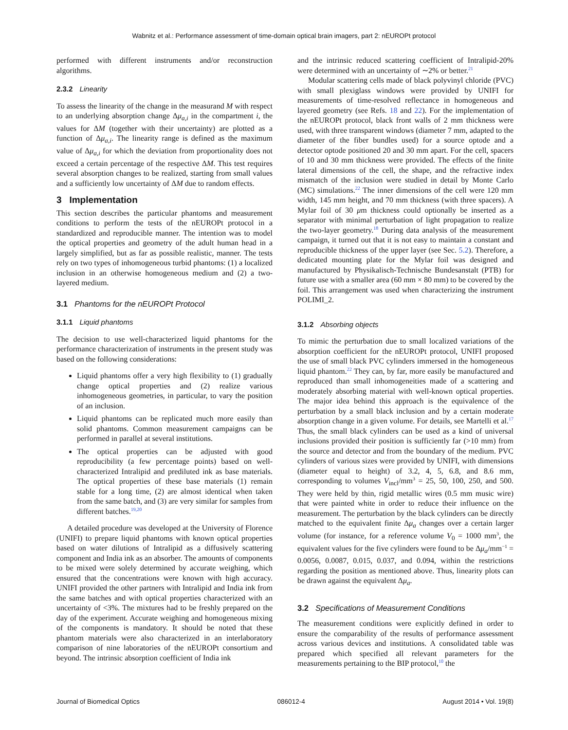Wabnitz et al.: Performance assessment of time-domain optical brain imagers, part 2: nEUROPt protocol
performed with different instruments and/or reconstruction algorithms.
2.3.2 Linearity
To assess the linearity of the change in the measurand M with respect to an underlying absorption change Δμ<sub>a,i</sub> in the compartment i, the values for ΔM (together with their uncertainty) are plotted as a function of Δμ<sub>a,i</sub>. The linearity range is defined as the maximum value of Δμ<sub>a,i</sub> for which the deviation from proportionality does not exceed a certain percentage of the respective ΔM. This test requires several absorption changes to be realized, starting from small values and a sufficiently low uncertainty of ΔM due to random effects.
3 Implementation
This section describes the particular phantoms and measurement conditions to perform the tests of the nEUROPt protocol in a standardized and reproducible manner. The intention was to model the optical properties and geometry of the adult human head in a largely simplified, but as far as possible realistic, manner. The tests rely on two types of inhomogeneous turbid phantoms: (1) a localized inclusion in an otherwise homogeneous medium and (2) a two-layered medium.
3.1 Phantoms for the nEUROPt Protocol
3.1.1 Liquid phantoms
The decision to use well-characterized liquid phantoms for the performance characterization of instruments in the present study was based on the following considerations:
Liquid phantoms offer a very high flexibility to (1) gradually change optical properties and (2) realize various inhomogeneous geometries, in particular, to vary the position of an inclusion.
Liquid phantoms can be replicated much more easily than solid phantoms. Common measurement campaigns can be performed in parallel at several institutions.
The optical properties can be adjusted with good reproducibility (a few percentage points) based on well-characterized Intralipid and prediluted ink as base materials. The optical properties of these base materials (1) remain stable for a long time, (2) are almost identical when taken from the same batch, and (3) are very similar for samples from different batches.<sup>19,20</sup>
A detailed procedure was developed at the University of Florence (UNIFI) to prepare liquid phantoms with known optical properties based on water dilutions of Intralipid as a diffusively scattering component and India ink as an absorber. The amounts of components to be mixed were solely determined by accurate weighing, which ensured that the concentrations were known with high accuracy. UNIFI provided the other partners with Intralipid and India ink from the same batches and with optical properties characterized with an uncertainty of <3%. The mixtures had to be freshly prepared on the day of the experiment. Accurate weighing and homogeneous mixing of the components is mandatory. It should be noted that these phantom materials were also characterized in an interlaboratory comparison of nine laboratories of the nEUROPt consortium and beyond. The intrinsic absorption coefficient of India ink
and the intrinsic reduced scattering coefficient of Intralipid-20% were determined with an uncertainty of ∼2% or better.<sup>21</sup>
Modular scattering cells made of black polyvinyl chloride (PVC) with small plexiglass windows were provided by UNIFI for measurements of time-resolved reflectance in homogeneous and layered geometry (see Refs. 18 and 22). For the implementation of the nEUROPt protocol, black front walls of 2 mm thickness were used, with three transparent windows (diameter 7 mm, adapted to the diameter of the fiber bundles used) for a source optode and a detector optode positioned 20 and 30 mm apart. For the cell, spacers of 10 and 30 mm thickness were provided. The effects of the finite lateral dimensions of the cell, the shape, and the refractive index mismatch of the inclusion were studied in detail by Monte Carlo (MC) simulations.<sup>22</sup> The inner dimensions of the cell were 120 mm width, 145 mm height, and 70 mm thickness (with three spacers). A Mylar foil of 30 μm thickness could optionally be inserted as a separator with minimal perturbation of light propagation to realize the two-layer geometry.<sup>18</sup> During data analysis of the measurement campaign, it turned out that it is not easy to maintain a constant and reproducible thickness of the upper layer (see Sec. 5.2). Therefore, a dedicated mounting plate for the Mylar foil was designed and manufactured by Physikalisch-Technische Bundesanstalt (PTB) for future use with a smaller area (60 mm × 80 mm) to be covered by the foil. This arrangement was used when characterizing the instrument POLIMI_2.
3.1.2 Absorbing objects
To mimic the perturbation due to small localized variations of the absorption coefficient for the nEUROPt protocol, UNIFI proposed the use of small black PVC cylinders immersed in the homogeneous liquid phantom.<sup>22</sup> They can, by far, more easily be manufactured and reproduced than small inhomogeneities made of a scattering and moderately absorbing material with well-known optical properties. The major idea behind this approach is the equivalence of the perturbation by a small black inclusion and by a certain moderate absorption change in a given volume. For details, see Martelli et al.<sup>17</sup> Thus, the small black cylinders can be used as a kind of universal inclusions provided their position is sufficiently far (>10 mm) from the source and detector and from the boundary of the medium. PVC cylinders of various sizes were provided by UNIFI, with dimensions (diameter equal to height) of 3.2, 4, 5, 6.8, and 8.6 mm, corresponding to volumes V<sub>incl</sub>/mm<sup>3</sup> = 25, 50, 100, 250, and 500. They were held by thin, rigid metallic wires (0.5 mm music wire) that were painted white in order to reduce their influence on the measurement. The perturbation by the black cylinders can be directly matched to the equivalent finite Δμ<sub>a</sub> changes over a certain larger volume (for instance, for a reference volume V<sub>0</sub> = 1000 mm<sup>3</sup>, the equivalent values for the five cylinders were found to be Δμ<sub>a</sub>/mm<sup>−1</sup> = 0.0056, 0.0087, 0.015, 0.037, and 0.094, within the restrictions regarding the position as mentioned above. Thus, linearity plots can be drawn against the equivalent Δμ<sub>a</sub>.
3.2 Specifications of Measurement Conditions
The measurement conditions were explicitly defined in order to ensure the comparability of the results of performance assessment across various devices and institutions. A consolidated table was prepared which specified all relevant parameters for the measurements pertaining to the BIP protocol,<sup>10</sup> the
Journal of Biomedical Optics 086012-4 August 2014 • Vol. 19(8)